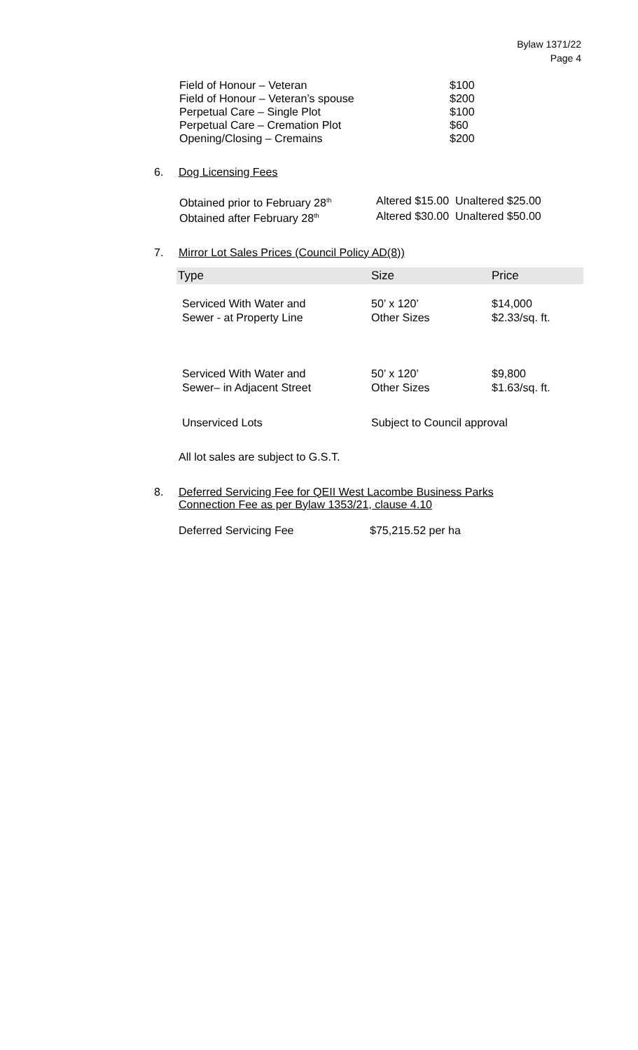Bylaw 1371/22
Page 4
| Field of Honour – Veteran | $100 |
| Field of Honour – Veteran’s spouse | $200 |
| Perpetual Care – Single Plot | $100 |
| Perpetual Care – Cremation Plot | $60 |
| Opening/Closing – Cremains | $200 |
6. Dog Licensing Fees
| Obtained prior to February 28<sup>th</sup> | Altered $15.00 Unaltered $25.00 |
| Obtained after February 28<sup>th</sup> | Altered $30.00 Unaltered $50.00 |
7. Mirror Lot Sales Prices (Council Policy AD(8))
| Type | Size | Price |
| --- | --- | --- |
| Serviced With Water and Sewer - at Property Line | 50’ x 120’ Other Sizes | $14,000 $2.33/sq. ft. |
| Serviced With Water and Sewer– in Adjacent Street | 50’ x 120’ Other Sizes | $9,800 $1.63/sq. ft. |
| Unserviced Lots | Subject to Council approval | |
All lot sales are subject to G.S.T.
8. Deferred Servicing Fee for QEII West Lacombe Business Parks
Connection Fee as per Bylaw 1353/21, clause 4.10
| Deferred Servicing Fee | $75,215.52 per ha |